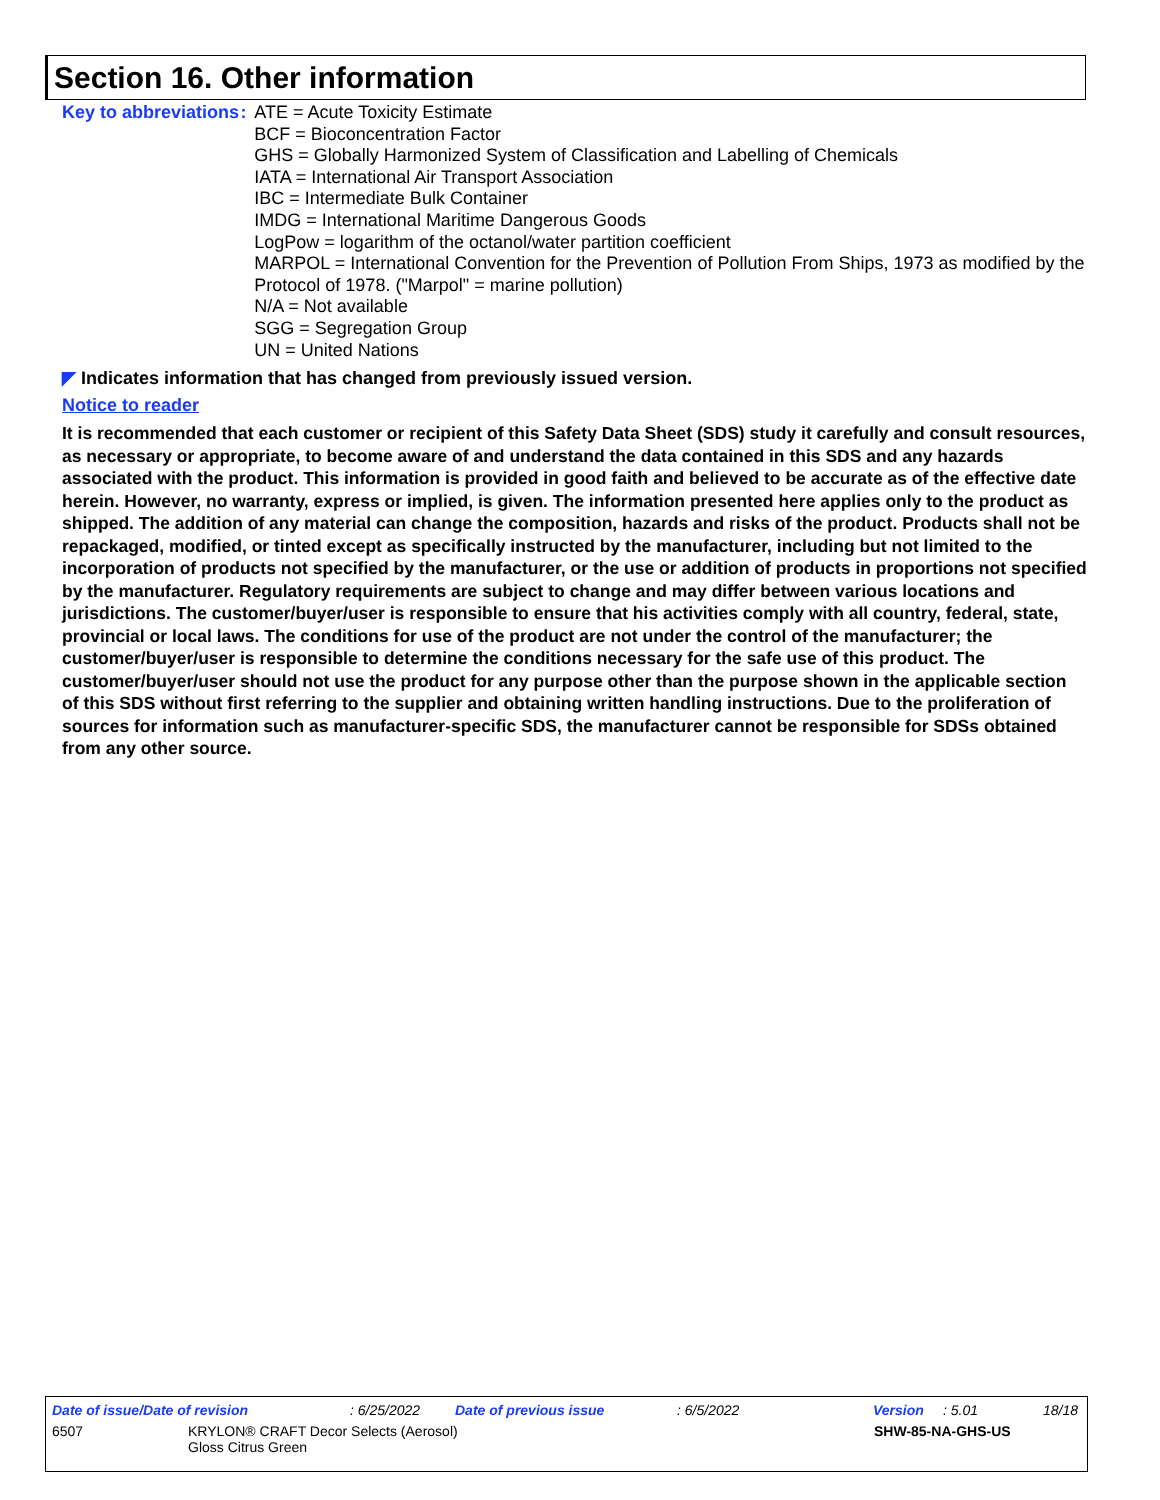Section 16. Other information
Key to abbreviations : ATE = Acute Toxicity Estimate
BCF = Bioconcentration Factor
GHS = Globally Harmonized System of Classification and Labelling of Chemicals
IATA = International Air Transport Association
IBC = Intermediate Bulk Container
IMDG = International Maritime Dangerous Goods
LogPow = logarithm of the octanol/water partition coefficient
MARPOL = International Convention for the Prevention of Pollution From Ships, 1973 as modified by the Protocol of 1978. ("Marpol" = marine pollution)
N/A = Not available
SGG = Segregation Group
UN = United Nations
◤ Indicates information that has changed from previously issued version.
Notice to reader
It is recommended that each customer or recipient of this Safety Data Sheet (SDS) study it carefully and consult resources, as necessary or appropriate, to become aware of and understand the data contained in this SDS and any hazards associated with the product. This information is provided in good faith and believed to be accurate as of the effective date herein. However, no warranty, express or implied, is given. The information presented here applies only to the product as shipped. The addition of any material can change the composition, hazards and risks of the product. Products shall not be repackaged, modified, or tinted except as specifically instructed by the manufacturer, including but not limited to the incorporation of products not specified by the manufacturer, or the use or addition of products in proportions not specified by the manufacturer. Regulatory requirements are subject to change and may differ between various locations and jurisdictions. The customer/buyer/user is responsible to ensure that his activities comply with all country, federal, state, provincial or local laws. The conditions for use of the product are not under the control of the manufacturer; the customer/buyer/user is responsible to determine the conditions necessary for the safe use of this product. The customer/buyer/user should not use the product for any purpose other than the purpose shown in the applicable section of this SDS without first referring to the supplier and obtaining written handling instructions. Due to the proliferation of sources for information such as manufacturer-specific SDS, the manufacturer cannot be responsible for SDSs obtained from any other source.
Date of issue/Date of revision: 6/25/2022 Date of previous issue: 6/5/2022 Version: 5.01 18/18
6507 KRYLON® CRAFT Decor Selects (Aerosol)
Gloss Citrus Green SHW-85-NA-GHS-US